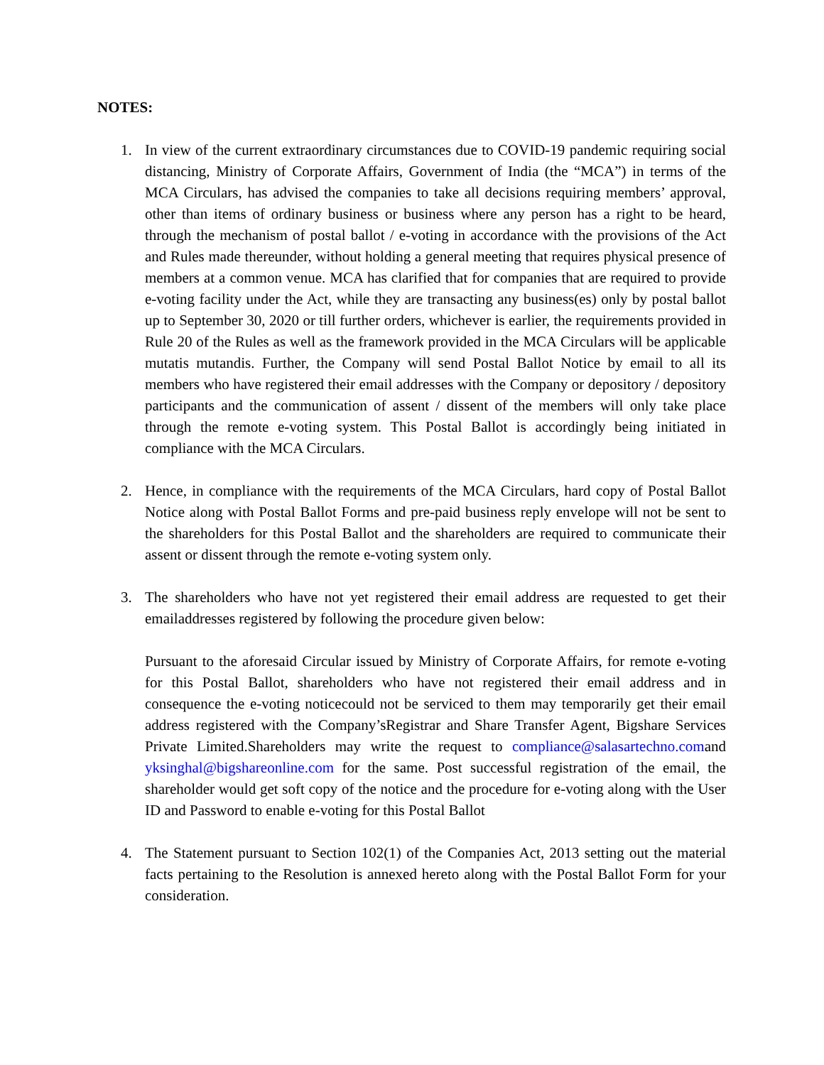NOTES:
1. In view of the current extraordinary circumstances due to COVID-19 pandemic requiring social distancing, Ministry of Corporate Affairs, Government of India (the “MCA”) in terms of the MCA Circulars, has advised the companies to take all decisions requiring members’ approval, other than items of ordinary business or business where any person has a right to be heard, through the mechanism of postal ballot / e-voting in accordance with the provisions of the Act and Rules made thereunder, without holding a general meeting that requires physical presence of members at a common venue. MCA has clarified that for companies that are required to provide e-voting facility under the Act, while they are transacting any business(es) only by postal ballot up to September 30, 2020 or till further orders, whichever is earlier, the requirements provided in Rule 20 of the Rules as well as the framework provided in the MCA Circulars will be applicable mutatis mutandis. Further, the Company will send Postal Ballot Notice by email to all its members who have registered their email addresses with the Company or depository / depository participants and the communication of assent / dissent of the members will only take place through the remote e-voting system. This Postal Ballot is accordingly being initiated in compliance with the MCA Circulars.
2. Hence, in compliance with the requirements of the MCA Circulars, hard copy of Postal Ballot Notice along with Postal Ballot Forms and pre-paid business reply envelope will not be sent to the shareholders for this Postal Ballot and the shareholders are required to communicate their assent or dissent through the remote e-voting system only.
3. The shareholders who have not yet registered their email address are requested to get their emailaddresses registered by following the procedure given below:
Pursuant to the aforesaid Circular issued by Ministry of Corporate Affairs, for remote e-voting for this Postal Ballot, shareholders who have not registered their email address and in consequence the e-voting noticecould not be serviced to them may temporarily get their email address registered with the Company’sRegistrar and Share Transfer Agent, Bigshare Services Private Limited.Shareholders may write the request to compliance@salasartechno.comand yksinghal@bigshareonline.com for the same. Post successful registration of the email, the shareholder would get soft copy of the notice and the procedure for e-voting along with the User ID and Password to enable e-voting for this Postal Ballot
4. The Statement pursuant to Section 102(1) of the Companies Act, 2013 setting out the material facts pertaining to the Resolution is annexed hereto along with the Postal Ballot Form for your consideration.